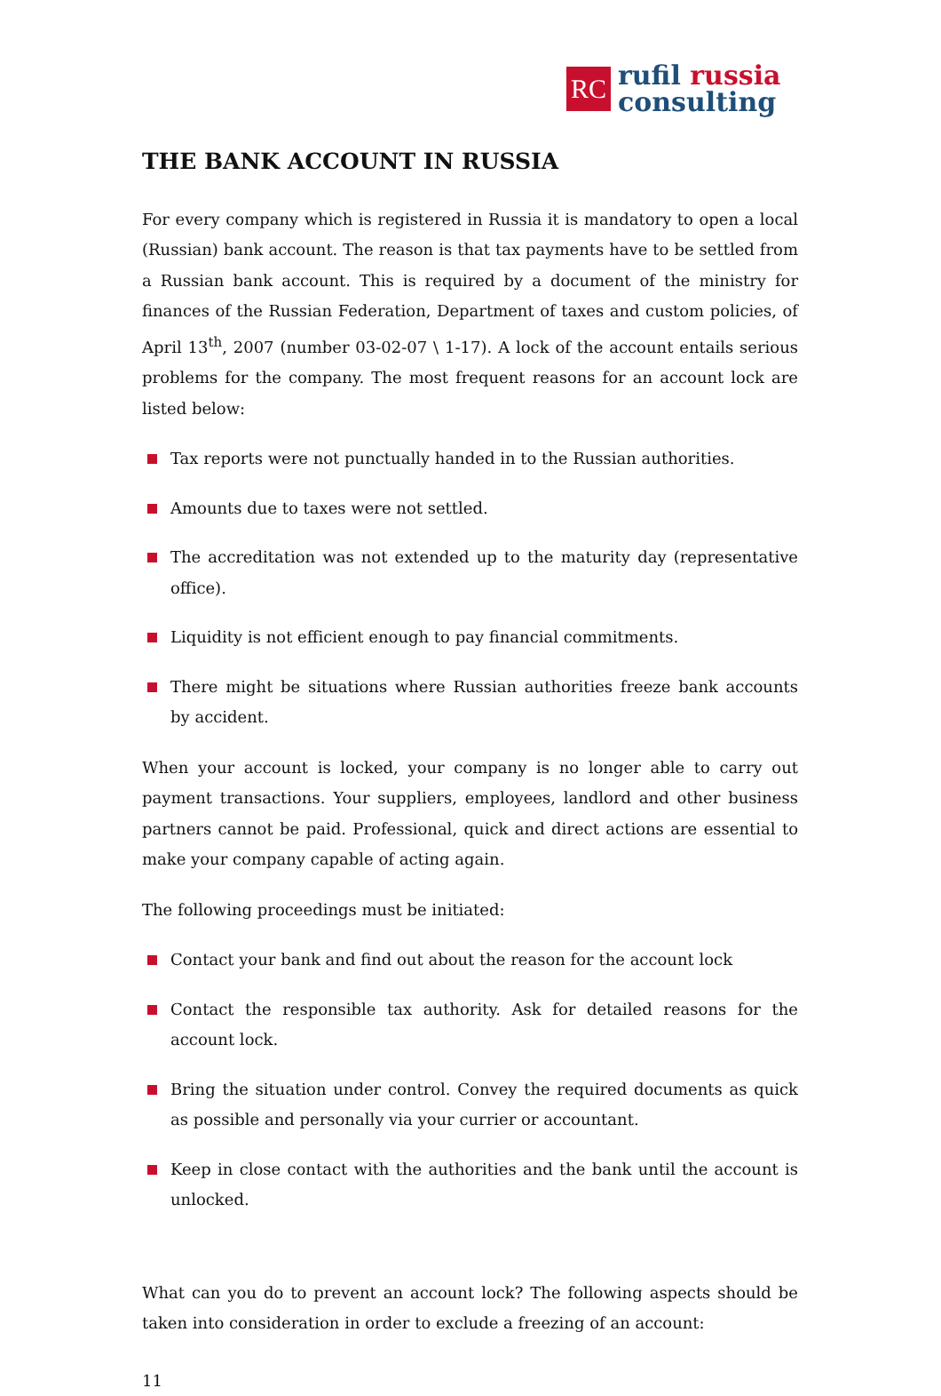RC
rufil russia
consulting
THE BANK ACCOUNT IN RUSSIA
For every company which is registered in Russia it is mandatory to open a local (Russian) bank account. The reason is that tax payments have to be settled from a Russian bank account. This is required by a document of the ministry for finances of the Russian Federation, Department of taxes and custom policies, of April 13<sup>th</sup>, 2007 (number 03-02-07 \ 1-17). A lock of the account entails serious problems for the company. The most frequent reasons for an account lock are listed below:
Tax reports were not punctually handed in to the Russian authorities.
Amounts due to taxes were not settled.
The accreditation was not extended up to the maturity day (representative office).
Liquidity is not efficient enough to pay financial commitments.
There might be situations where Russian authorities freeze bank accounts by accident.
When your account is locked, your company is no longer able to carry out payment transactions. Your suppliers, employees, landlord and other business partners cannot be paid. Professional, quick and direct actions are essential to make your company capable of acting again.
The following proceedings must be initiated:
Contact your bank and find out about the reason for the account lock
Contact the responsible tax authority. Ask for detailed reasons for the account lock.
Bring the situation under control. Convey the required documents as quick as possible and personally via your currier or accountant.
Keep in close contact with the authorities and the bank until the account is unlocked.
What can you do to prevent an account lock? The following aspects should be taken into consideration in order to exclude a freezing of an account:
11